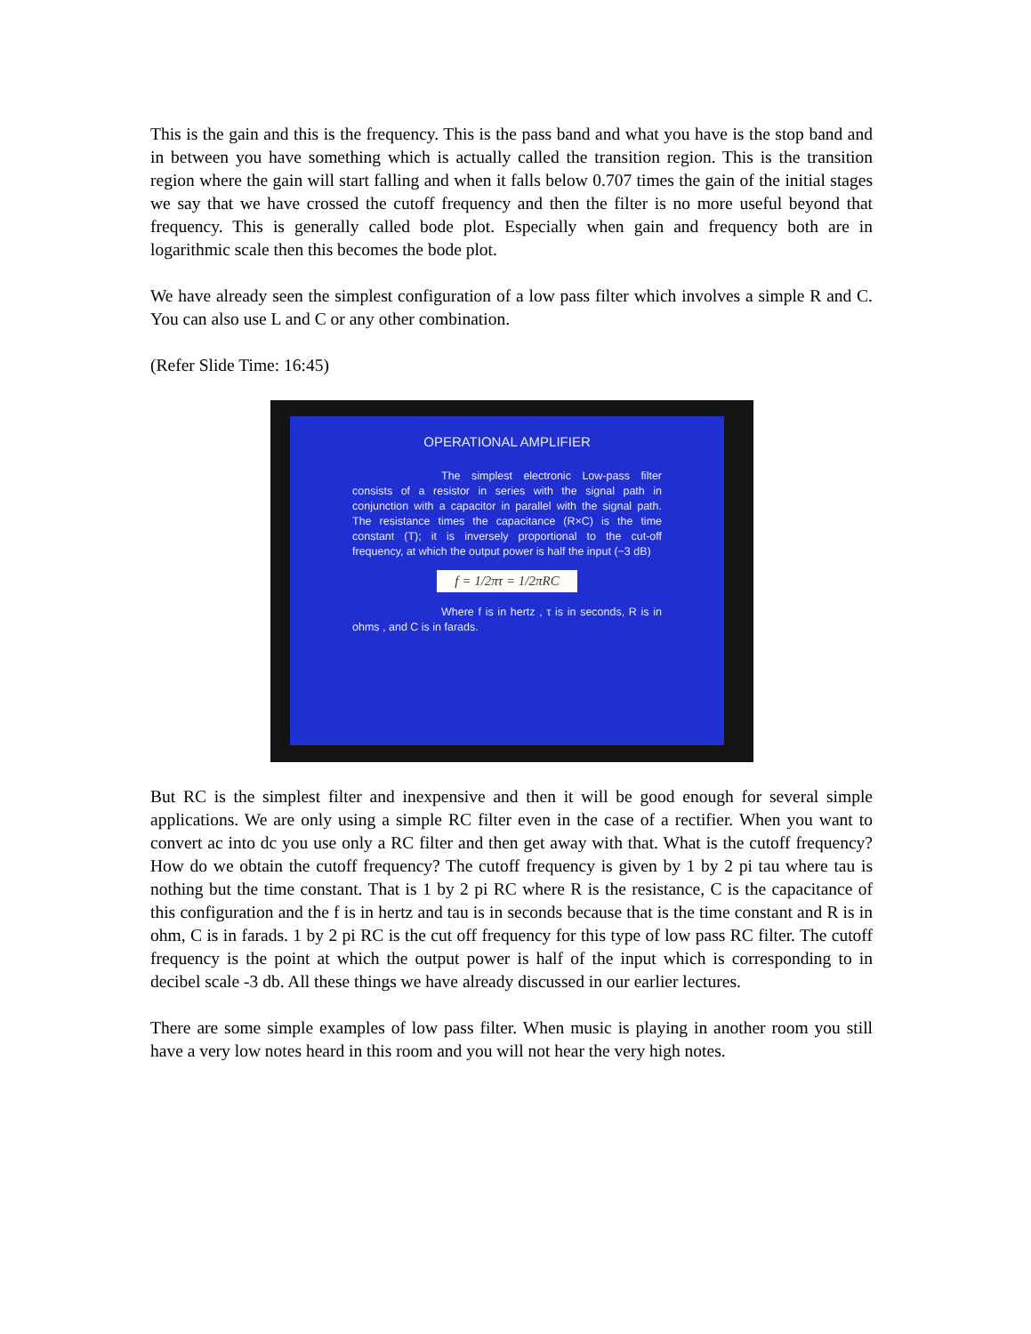This is the gain and this is the frequency. This is the pass band and what you have is the stop band and in between you have something which is actually called the transition region. This is the transition region where the gain will start falling and when it falls below 0.707 times the gain of the initial stages we say that we have crossed the cutoff frequency and then the filter is no more useful beyond that frequency. This is generally called bode plot. Especially when gain and frequency both are in logarithmic scale then this becomes the bode plot.
We have already seen the simplest configuration of a low pass filter which involves a simple R and C. You can also use L and C or any other combination.
(Refer Slide Time: 16:45)
OPERATIONAL AMPLIFIER
The simplest electronic Low-pass filter consists of a resistor in series with the signal path in conjunction with a capacitor in parallel with the signal path. The resistance times the capacitance (R×C) is the time constant (T); it is inversely proportional to the cut-off frequency, at which the output power is half the input (−3 dB)
f = 1/2πτ = 1/2πRC
Where f is in hertz , τ is in seconds, R is in ohms , and C is in farads.
But RC is the simplest filter and inexpensive and then it will be good enough for several simple applications. We are only using a simple RC filter even in the case of a rectifier. When you want to convert ac into dc you use only a RC filter and then get away with that. What is the cutoff frequency? How do we obtain the cutoff frequency? The cutoff frequency is given by 1 by 2 pi tau where tau is nothing but the time constant. That is 1 by 2 pi RC where R is the resistance, C is the capacitance of this configuration and the f is in hertz and tau is in seconds because that is the time constant and R is in ohm, C is in farads. 1 by 2 pi RC is the cut off frequency for this type of low pass RC filter. The cutoff frequency is the point at which the output power is half of the input which is corresponding to in decibel scale -3 db. All these things we have already discussed in our earlier lectures.
There are some simple examples of low pass filter. When music is playing in another room you still have a very low notes heard in this room and you will not hear the very high notes.